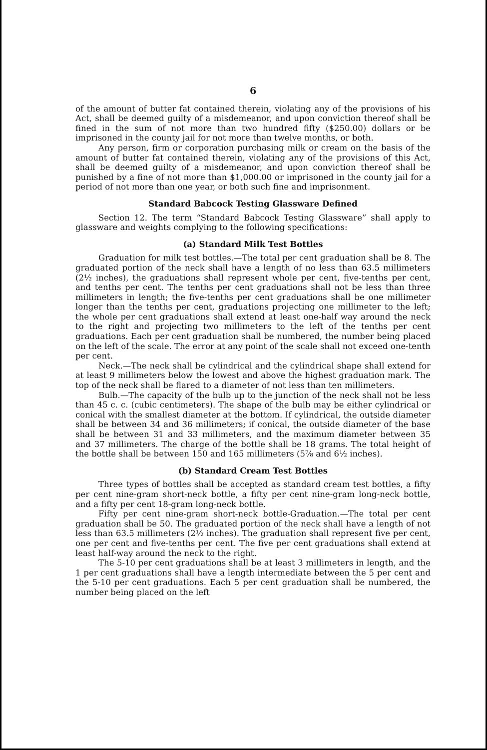6
of the amount of butter fat contained therein, violating any of the provisions of his Act, shall be deemed guilty of a misdemeanor, and upon conviction thereof shall be fined in the sum of not more than two hundred fifty ($250.00) dollars or be imprisoned in the county jail for not more than twelve months, or both.
Any person, firm or corporation purchasing milk or cream on the basis of the amount of butter fat contained therein, violating any of the provisions of this Act, shall be deemed guilty of a misdemeanor, and upon conviction thereof shall be punished by a fine of not more than $1,000.00 or imprisoned in the county jail for a period of not more than one year, or both such fine and imprisonment.
Standard Babcock Testing Glassware Defined
Section 12. The term “Standard Babcock Testing Glassware” shall apply to glassware and weights complying to the following specifications:
(a) Standard Milk Test Bottles
Graduation for milk test bottles.—The total per cent graduation shall be 8. The graduated portion of the neck shall have a length of no less than 63.5 millimeters (2½ inches), the graduations shall represent whole per cent, five-tenths per cent, and tenths per cent. The tenths per cent graduations shall not be less than three millimeters in length; the five-tenths per cent graduations shall be one millimeter longer than the tenths per cent, graduations projecting one millimeter to the left; the whole per cent graduations shall extend at least one-half way around the neck to the right and projecting two millimeters to the left of the tenths per cent graduations. Each per cent graduation shall be numbered, the number being placed on the left of the scale. The error at any point of the scale shall not exceed one-tenth per cent.
Neck.—The neck shall be cylindrical and the cylindrical shape shall extend for at least 9 millimeters below the lowest and above the highest graduation mark. The top of the neck shall be flared to a diameter of not less than ten millimeters.
Bulb.—The capacity of the bulb up to the junction of the neck shall not be less than 45 c. c. (cubic centimeters). The shape of the bulb may be either cylindrical or conical with the smallest diameter at the bottom. If cylindrical, the outside diameter shall be between 34 and 36 millimeters; if conical, the outside diameter of the base shall be between 31 and 33 millimeters, and the maximum diameter between 35 and 37 millimeters. The charge of the bottle shall be 18 grams. The total height of the bottle shall be between 150 and 165 millimeters (5⅞ and 6½ inches).
(b) Standard Cream Test Bottles
Three types of bottles shall be accepted as standard cream test bottles, a fifty per cent nine-gram short-neck bottle, a fifty per cent nine-gram long-neck bottle, and a fifty per cent 18-gram long-neck bottle.
Fifty per cent nine-gram short-neck bottle-Graduation.—The total per cent graduation shall be 50. The graduated portion of the neck shall have a length of not less than 63.5 millimeters (2½ inches). The graduation shall represent five per cent, one per cent and five-tenths per cent. The five per cent graduations shall extend at least half-way around the neck to the right.
The 5-10 per cent graduations shall be at least 3 millimeters in length, and the 1 per cent graduations shall have a length intermediate between the 5 per cent and the 5-10 per cent graduations. Each 5 per cent graduation shall be numbered, the number being placed on the left